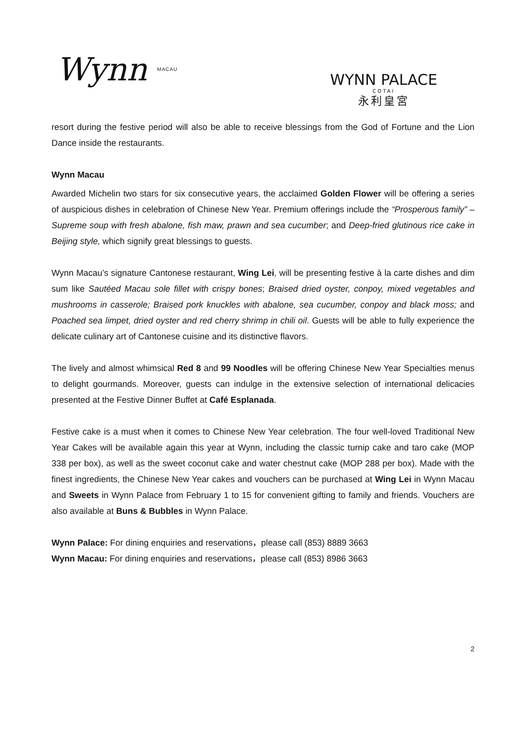Wynn MACAU
WYNN PALACE
COTAI
永利皇宮
resort during the festive period will also be able to receive blessings from the God of Fortune and the Lion Dance inside the restaurants.
Wynn Macau
Awarded Michelin two stars for six consecutive years, the acclaimed Golden Flower will be offering a series of auspicious dishes in celebration of Chinese New Year. Premium offerings include the “Prosperous family” – Supreme soup with fresh abalone, fish maw, prawn and sea cucumber; and Deep-fried glutinous rice cake in Beijing style, which signify great blessings to guests.
Wynn Macau’s signature Cantonese restaurant, Wing Lei, will be presenting festive à la carte dishes and dim sum like Sautéed Macau sole fillet with crispy bones; Braised dried oyster, conpoy, mixed vegetables and mushrooms in casserole; Braised pork knuckles with abalone, sea cucumber, conpoy and black moss; and Poached sea limpet, dried oyster and red cherry shrimp in chili oil. Guests will be able to fully experience the delicate culinary art of Cantonese cuisine and its distinctive flavors.
The lively and almost whimsical Red 8 and 99 Noodles will be offering Chinese New Year Specialties menus to delight gourmands. Moreover, guests can indulge in the extensive selection of international delicacies presented at the Festive Dinner Buffet at Café Esplanada.
Festive cake is a must when it comes to Chinese New Year celebration. The four well-loved Traditional New Year Cakes will be available again this year at Wynn, including the classic turnip cake and taro cake (MOP 338 per box), as well as the sweet coconut cake and water chestnut cake (MOP 288 per box). Made with the finest ingredients, the Chinese New Year cakes and vouchers can be purchased at Wing Lei in Wynn Macau and Sweets in Wynn Palace from February 1 to 15 for convenient gifting to family and friends. Vouchers are also available at Buns & Bubbles in Wynn Palace.
Wynn Palace: For dining enquiries and reservations，please call (853) 8889 3663
Wynn Macau: For dining enquiries and reservations，please call (853) 8986 3663
2